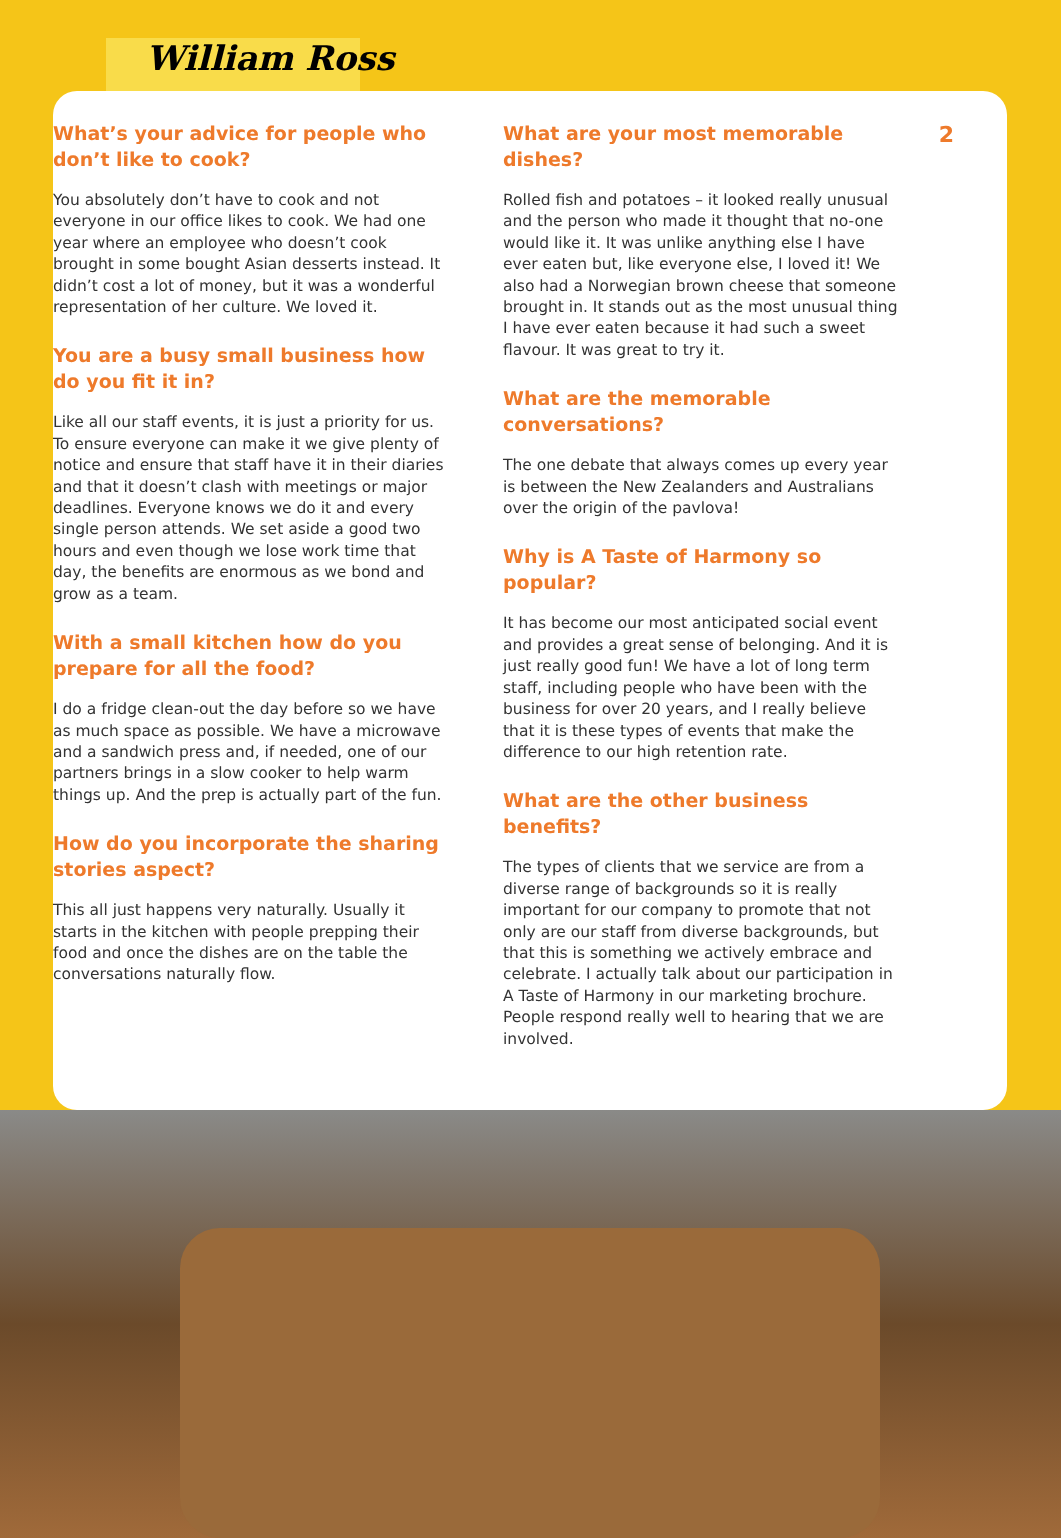William Ross
2
What’s your advice for people who don’t like to cook?
You absolutely don’t have to cook and not everyone in our office likes to cook. We had one year where an employee who doesn’t cook brought in some bought Asian desserts instead. It didn’t cost a lot of money, but it was a wonderful representation of her culture. We loved it.
You are a busy small business how do you fit it in?
Like all our staff events, it is just a priority for us. To ensure everyone can make it we give plenty of notice and ensure that staff have it in their diaries and that it doesn’t clash with meetings or major deadlines. Everyone knows we do it and every single person attends. We set aside a good two hours and even though we lose work time that day, the benefits are enormous as we bond and grow as a team.
With a small kitchen how do you prepare for all the food?
I do a fridge clean-out the day before so we have as much space as possible. We have a microwave and a sandwich press and, if needed, one of our partners brings in a slow cooker to help warm things up. And the prep is actually part of the fun.
How do you incorporate the sharing stories aspect?
This all just happens very naturally. Usually it starts in the kitchen with people prepping their food and once the dishes are on the table the conversations naturally flow.
What are your most memorable dishes?
Rolled fish and potatoes – it looked really unusual and the person who made it thought that no-one would like it. It was unlike anything else I have ever eaten but, like everyone else, I loved it! We also had a Norwegian brown cheese that someone brought in. It stands out as the most unusual thing I have ever eaten because it had such a sweet flavour. It was great to try it.
What are the memorable conversations?
The one debate that always comes up every year is between the New Zealanders and Australians over the origin of the pavlova!
Why is A Taste of Harmony so popular?
It has become our most anticipated social event and provides a great sense of belonging. And it is just really good fun! We have a lot of long term staff, including people who have been with the business for over 20 years, and I really believe that it is these types of events that make the difference to our high retention rate.
What are the other business benefits?
The types of clients that we service are from a diverse range of backgrounds so it is really important for our company to promote that not only are our staff from diverse backgrounds, but that this is something we actively embrace and celebrate. I actually talk about our participation in A Taste of Harmony in our marketing brochure. People respond really well to hearing that we are involved.